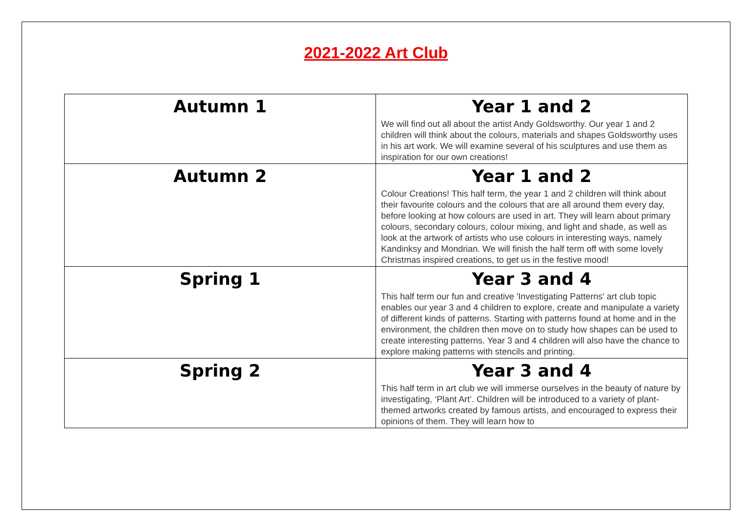2021-2022 Art Club
| Autumn 1 | Year 1 and 2 We will find out all about the artist Andy Goldsworthy. Our year 1 and 2 children will think about the colours, materials and shapes Goldsworthy uses in his art work. We will examine several of his sculptures and use them as inspiration for our own creations! |
| Autumn 2 | Year 1 and 2 Colour Creations! This half term, the year 1 and 2 children will think about their favourite colours and the colours that are all around them every day, before looking at how colours are used in art. They will learn about primary colours, secondary colours, colour mixing, and light and shade, as well as look at the artwork of artists who use colours in interesting ways, namely Kandinksy and Mondrian. We will finish the half term off with some lovely Christmas inspired creations, to get us in the festive mood! |
| Spring 1 | Year 3 and 4 This half term our fun and creative 'Investigating Patterns' art club topic enables our year 3 and 4 children to explore, create and manipulate a variety of different kinds of patterns. Starting with patterns found at home and in the environment, the children then move on to study how shapes can be used to create interesting patterns. Year 3 and 4 children will also have the chance to explore making patterns with stencils and printing. |
| Spring 2 | Year 3 and 4 This half term in art club we will immerse ourselves in the beauty of nature by investigating, ‘Plant Art’. Children will be introduced to a variety of plant-themed artworks created by famous artists, and encouraged to express their opinions of them. They will learn how to |